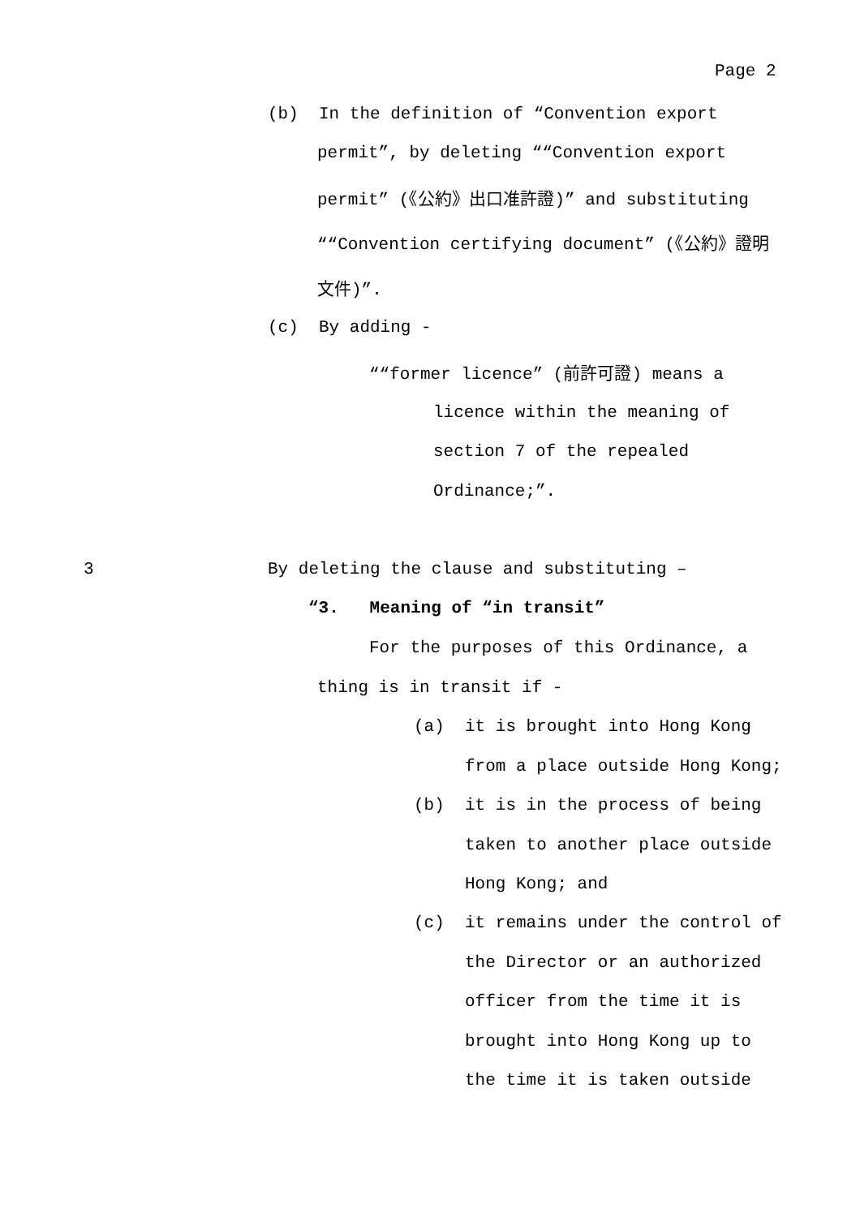Page 2
(b) In the definition of “Convention export
permit”, by deleting ““Convention export
permit” (《公約》出口准許證)” and substituting
““Convention certifying document” (《公約》證明
文件)”.
(c) By adding -
““former licence” (前許可證) means a
licence within the meaning of
section 7 of the repealed
Ordinance;”.
3
By deleting the clause and substituting –
“3. Meaning of “in transit”
For the purposes of this Ordinance, a
thing is in transit if -
(a) it is brought into Hong Kong
from a place outside Hong Kong;
(b) it is in the process of being
taken to another place outside
Hong Kong; and
(c) it remains under the control of
the Director or an authorized
officer from the time it is
brought into Hong Kong up to
the time it is taken outside